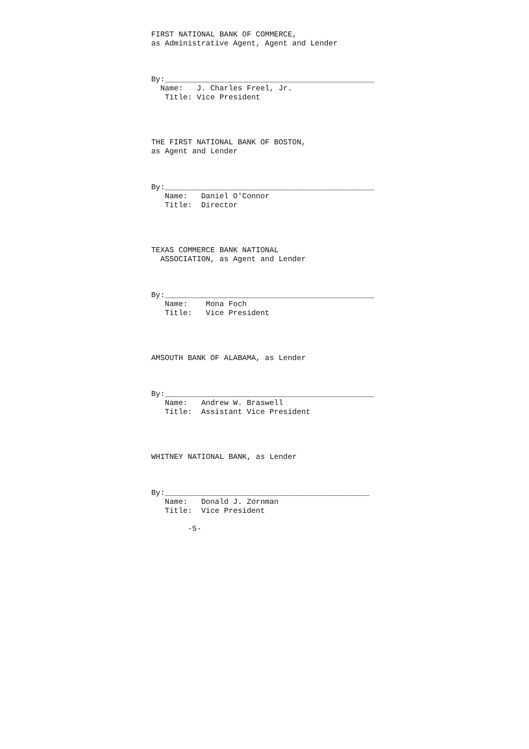FIRST NATIONAL BANK OF COMMERCE,
as Administrative Agent, Agent and Lender



By:______________________________________________
  Name:   J. Charles Freel, Jr.
   Title: Vice President




THE FIRST NATIONAL BANK OF BOSTON,
as Agent and Lender



By:______________________________________________
   Name:   Daniel O'Connor
   Title:  Director




TEXAS COMMERCE BANK NATIONAL
  ASSOCIATION, as Agent and Lender



By:______________________________________________
   Name:    Mona Foch
   Title:   Vice President




AMSOUTH BANK OF ALABAMA, as Lender



By:______________________________________________
   Name:   Andrew W. Braswell
   Title:  Assistant Vice President




WHITNEY NATIONAL BANK, as Lender



By:_____________________________________________
   Name:   Donald J. Zornman
   Title:  Vice President

        -5-